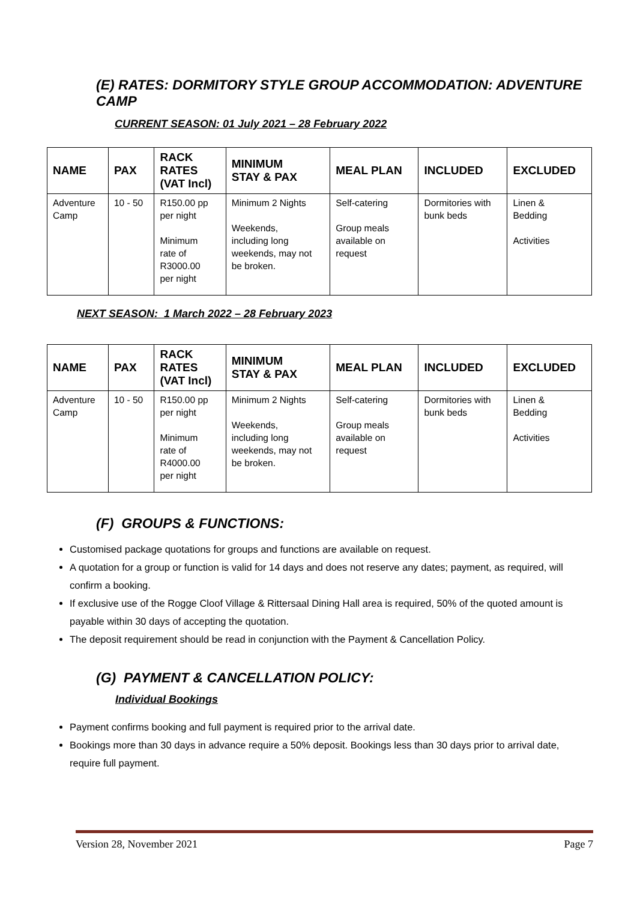(E) RATES: DORMITORY STYLE GROUP ACCOMMODATION: ADVENTURE CAMP
CURRENT SEASON: 01 July 2021 – 28 February 2022
| NAME | PAX | RACK RATES (VAT Incl) | MINIMUM STAY & PAX | MEAL PLAN | INCLUDED | EXCLUDED |
| --- | --- | --- | --- | --- | --- | --- |
| Adventure Camp | 10 - 50 | R150.00 pp per night Minimum rate of R3000.00 per night | Minimum 2 Nights Weekends, including long weekends, may not be broken. | Self-catering Group meals available on request | Dormitories with bunk beds | Linen & Bedding Activities |
NEXT SEASON: 1 March 2022 – 28 February 2023
| NAME | PAX | RACK RATES (VAT Incl) | MINIMUM STAY & PAX | MEAL PLAN | INCLUDED | EXCLUDED |
| --- | --- | --- | --- | --- | --- | --- |
| Adventure Camp | 10 - 50 | R150.00 pp per night Minimum rate of R4000.00 per night | Minimum 2 Nights Weekends, including long weekends, may not be broken. | Self-catering Group meals available on request | Dormitories with bunk beds | Linen & Bedding Activities |
(F) GROUPS & FUNCTIONS:
Customised package quotations for groups and functions are available on request.
A quotation for a group or function is valid for 14 days and does not reserve any dates; payment, as required, will confirm a booking.
If exclusive use of the Rogge Cloof Village & Rittersaal Dining Hall area is required, 50% of the quoted amount is payable within 30 days of accepting the quotation.
The deposit requirement should be read in conjunction with the Payment & Cancellation Policy.
(G) PAYMENT & CANCELLATION POLICY:
Individual Bookings
Payment confirms booking and full payment is required prior to the arrival date.
Bookings more than 30 days in advance require a 50% deposit. Bookings less than 30 days prior to arrival date, require full payment.
Version 28, November 2021 Page 7